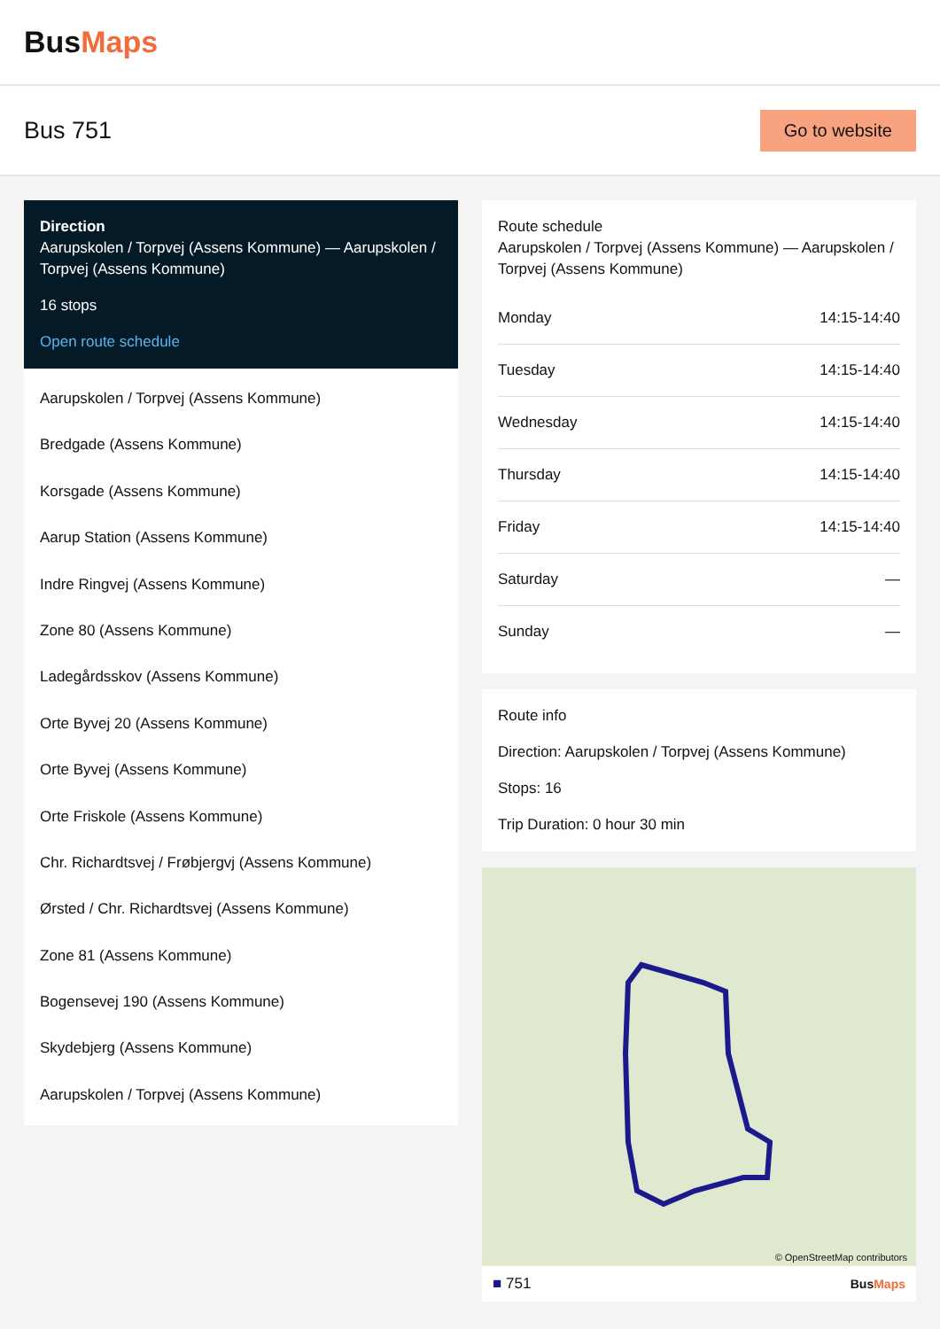BusMaps
Bus 751
Go to website
Direction
Aarupskolen / Torpvej (Assens Kommune) — Aarupskolen / Torpvej (Assens Kommune)
16 stops
Open route schedule
Aarupskolen / Torpvej (Assens Kommune)
Bredgade (Assens Kommune)
Korsgade (Assens Kommune)
Aarup Station (Assens Kommune)
Indre Ringvej (Assens Kommune)
Zone 80 (Assens Kommune)
Ladegårdsskov (Assens Kommune)
Orte Byvej 20 (Assens Kommune)
Orte Byvej (Assens Kommune)
Orte Friskole (Assens Kommune)
Chr. Richardtsvej / Frøbjergvj (Assens Kommune)
Ørsted / Chr. Richardtsvej (Assens Kommune)
Zone 81 (Assens Kommune)
Bogensevej 190 (Assens Kommune)
Skydebjerg (Assens Kommune)
Aarupskolen / Torpvej (Assens Kommune)
Route schedule
Aarupskolen / Torpvej (Assens Kommune) — Aarupskolen / Torpvej (Assens Kommune)
| Monday | 14:15-14:40 |
| Tuesday | 14:15-14:40 |
| Wednesday | 14:15-14:40 |
| Thursday | 14:15-14:40 |
| Friday | 14:15-14:40 |
| Saturday | — |
| Sunday | — |
Route info
Direction: Aarupskolen / Torpvej (Assens Kommune)
Stops: 16
Trip Duration: 0 hour 30 min
© OpenStreetMap contributors
■ 751 BusMaps